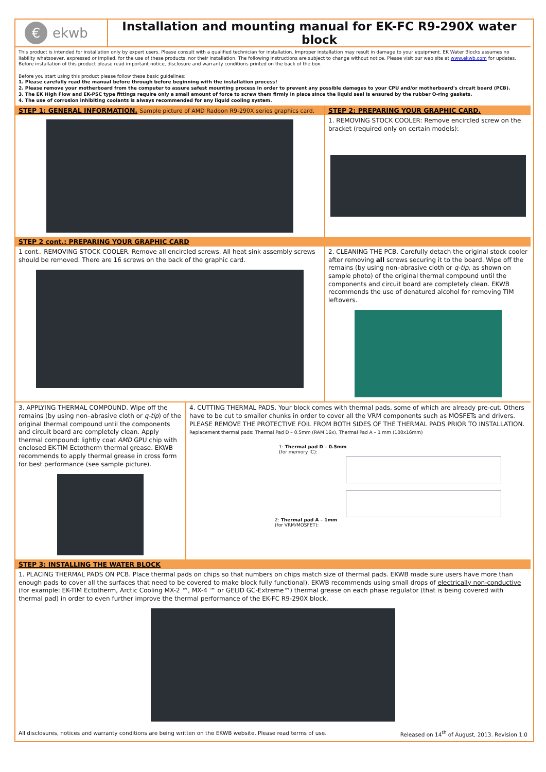€ ekwb Installation and mounting manual for EK-FC R9-290X water block
This product is intended for installation only by expert users. Please consult with a qualified technician for installation. Improper installation may result in damage to your equipment. EK Water Blocks assumes no liability whatsoever, expressed or implied, for the use of these products, nor their installation. The following instructions are subject to change without notice. Please visit our web site at www.ekwb.com for updates. Before installation of this product please read important notice, disclosure and warranty conditions printed on the back of the box.
Before you start using this product please follow these basic guidelines:
1. Please carefully read the manual before through before beginning with the installation process!
2. Please remove your motherboard from the computer to assure safest mounting process in order to prevent any possible damages to your CPU and/or motherboard's circuit board (PCB).
3. The EK High Flow and EK-PSC type fittings require only a small amount of force to screw them firmly in place since the liquid seal is ensured by the rubber O-ring gaskets.
4. The use of corrosion inhibiting coolants is always recommended for any liquid cooling system.
STEP 1: GENERAL INFORMATION. Sample picture of AMD Radeon R9-290X series graphics card.
STEP 2: PREPARING YOUR GRAPHIC CARD.
1. REMOVING STOCK COOLER: Remove encircled screw on the bracket (required only on certain models):
STEP 2 cont.: PREPARING YOUR GRAPHIC CARD
1 cont.. REMOVING STOCK COOLER. Remove all encircled screws. All heat sink assembly screws should be removed. There are 16 screws on the back of the graphic card.
2. CLEANING THE PCB. Carefully detach the original stock cooler after removing all screws securing it to the board. Wipe off the remains (by using non–abrasive cloth or q-tip, as shown on sample photo) of the original thermal compound until the components and circuit board are completely clean. EKWB recommends the use of denatured alcohol for removing TIM leftovers.
3. APPLYING THERMAL COMPOUND. Wipe off the remains (by using non–abrasive cloth or q-tip) of the original thermal compound until the components and circuit board are completely clean. Apply thermal compound: lightly coat AMD GPU chip with enclosed EK-TIM Ectotherm thermal grease. EKWB recommends to apply thermal grease in cross form for best performance (see sample picture).
4. CUTTING THERMAL PADS. Your block comes with thermal pads, some of which are already pre-cut. Others have to be cut to smaller chunks in order to cover all the VRM components such as MOSFETs and drivers. PLEASE REMOVE THE PROTECTIVE FOIL FROM BOTH SIDES OF THE THERMAL PADS PRIOR TO INSTALLATION.
Replacement thermal pads: Thermal Pad D – 0.5mm (RAM 16x), Thermal Pad A – 1 mm (100x16mm)
1: Thermal pad D – 0.5mm
(for memory IC):
2: Thermal pad A – 1mm
(for VRM/MOSFET):
STEP 3: INSTALLING THE WATER BLOCK
1. PLACING THERMAL PADS ON PCB. Place thermal pads on chips so that numbers on chips match size of thermal pads. EKWB made sure users have more than enough pads to cover all the surfaces that need to be covered to make block fully functional). EKWB recommends using small drops of electrically non-conductive (for example: EK-TIM Ectotherm, Arctic Cooling MX-2 ™, MX-4 ™ or GELID GC-Extreme™) thermal grease on each phase regulator (that is being covered with thermal pad) in order to even further improve the thermal performance of the EK-FC R9-290X block.
All disclosures, notices and warranty conditions are being written on the EKWB website. Please read terms of use. Released on 14<sup>th</sup> of August, 2013. Revision 1.0